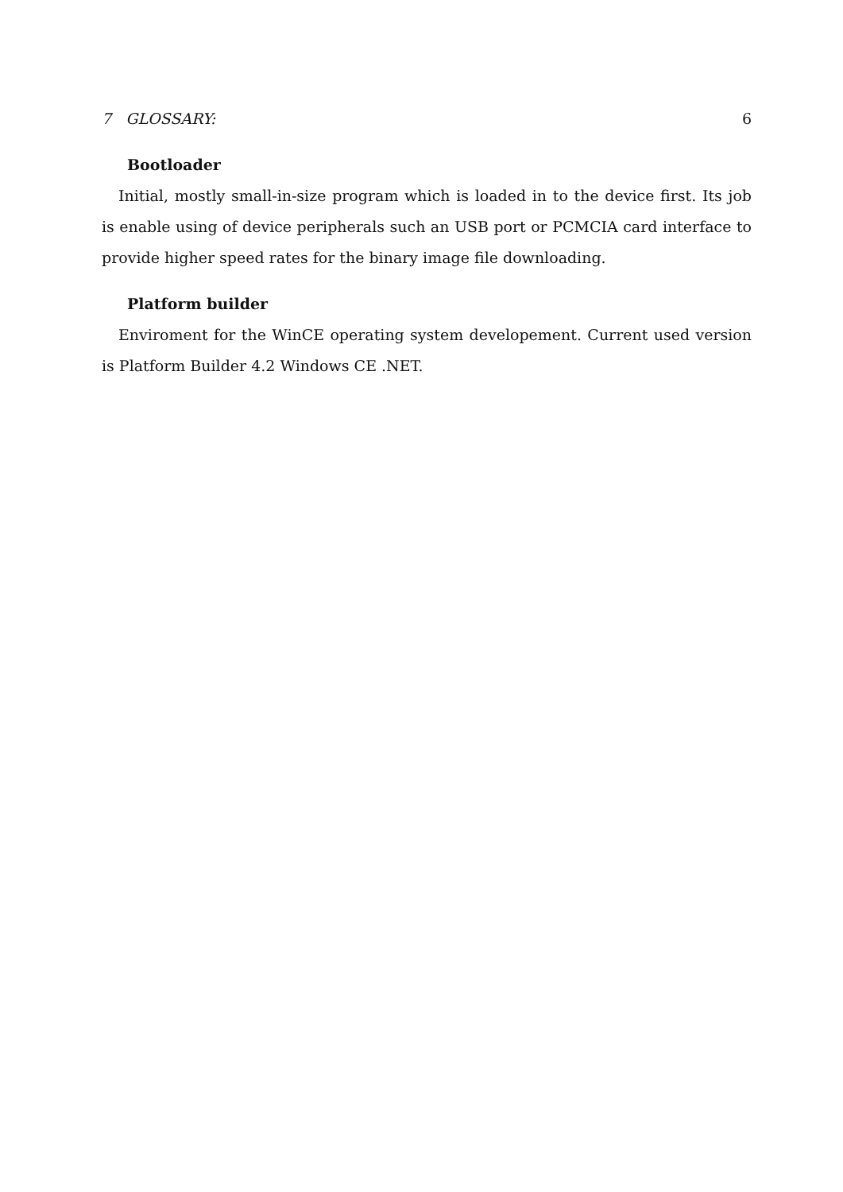7 GLOSSARY: 6
Bootloader
Initial, mostly small-in-size program which is loaded in to the device first. Its job is enable using of device peripherals such an USB port or PCMCIA card interface to provide higher speed rates for the binary image file downloading.
Platform builder
Enviroment for the WinCE operating system developement. Current used version is Platform Builder 4.2 Windows CE .NET.